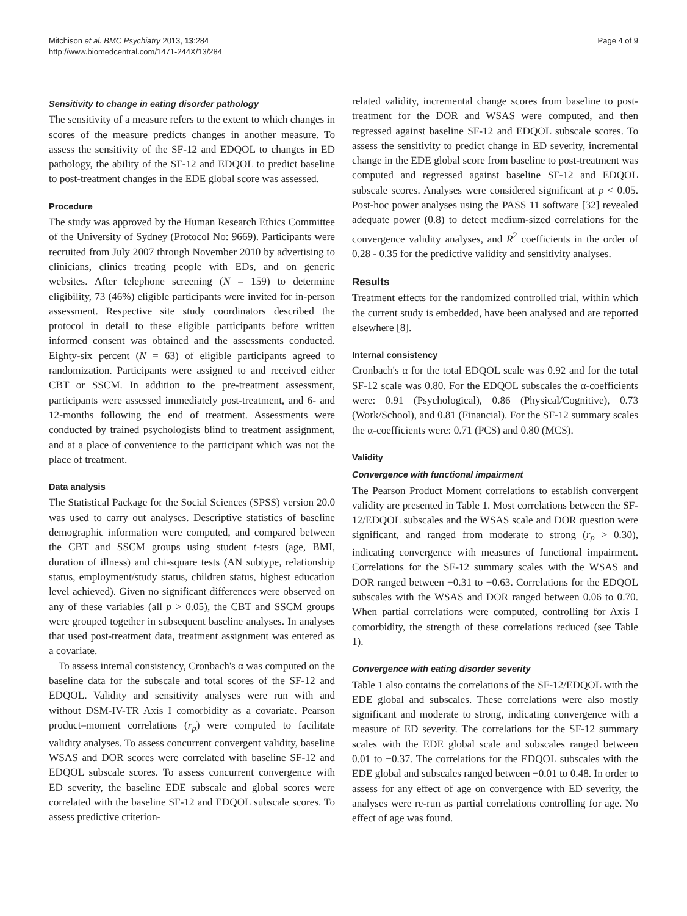Mitchison et al. BMC Psychiatry 2013, 13:284
http://www.biomedcentral.com/1471-244X/13/284
Page 4 of 9
Sensitivity to change in eating disorder pathology
The sensitivity of a measure refers to the extent to which changes in scores of the measure predicts changes in another measure. To assess the sensitivity of the SF-12 and EDQOL to changes in ED pathology, the ability of the SF-12 and EDQOL to predict baseline to post-treatment changes in the EDE global score was assessed.
Procedure
The study was approved by the Human Research Ethics Committee of the University of Sydney (Protocol No: 9669). Participants were recruited from July 2007 through November 2010 by advertising to clinicians, clinics treating people with EDs, and on generic websites. After telephone screening (N = 159) to determine eligibility, 73 (46%) eligible participants were invited for in-person assessment. Respective site study coordinators described the protocol in detail to these eligible participants before written informed consent was obtained and the assessments conducted. Eighty-six percent (N = 63) of eligible participants agreed to randomization. Participants were assigned to and received either CBT or SSCM. In addition to the pre-treatment assessment, participants were assessed immediately post-treatment, and 6- and 12-months following the end of treatment. Assessments were conducted by trained psychologists blind to treatment assignment, and at a place of convenience to the participant which was not the place of treatment.
Data analysis
The Statistical Package for the Social Sciences (SPSS) version 20.0 was used to carry out analyses. Descriptive statistics of baseline demographic information were computed, and compared between the CBT and SSCM groups using student t-tests (age, BMI, duration of illness) and chi-square tests (AN subtype, relationship status, employment/study status, children status, highest education level achieved). Given no significant differences were observed on any of these variables (all p > 0.05), the CBT and SSCM groups were grouped together in subsequent baseline analyses. In analyses that used post-treatment data, treatment assignment was entered as a covariate.
To assess internal consistency, Cronbach's α was computed on the baseline data for the subscale and total scores of the SF-12 and EDQOL. Validity and sensitivity analyses were run with and without DSM-IV-TR Axis I comorbidity as a covariate. Pearson product–moment correlations (r<sub>p</sub>) were computed to facilitate validity analyses. To assess concurrent convergent validity, baseline WSAS and DOR scores were correlated with baseline SF-12 and EDQOL subscale scores. To assess concurrent convergence with ED severity, the baseline EDE subscale and global scores were correlated with the baseline SF-12 and EDQOL subscale scores. To assess predictive criterion-
related validity, incremental change scores from baseline to post-treatment for the DOR and WSAS were computed, and then regressed against baseline SF-12 and EDQOL subscale scores. To assess the sensitivity to predict change in ED severity, incremental change in the EDE global score from baseline to post-treatment was computed and regressed against baseline SF-12 and EDQOL subscale scores. Analyses were considered significant at p < 0.05. Post-hoc power analyses using the PASS 11 software [32] revealed adequate power (0.8) to detect medium-sized correlations for the convergence validity analyses, and R<sup>2</sup> coefficients in the order of 0.28 - 0.35 for the predictive validity and sensitivity analyses.
Results
Treatment effects for the randomized controlled trial, within which the current study is embedded, have been analysed and are reported elsewhere [8].
Internal consistency
Cronbach's α for the total EDQOL scale was 0.92 and for the total SF-12 scale was 0.80. For the EDQOL subscales the α-coefficients were: 0.91 (Psychological), 0.86 (Physical/Cognitive), 0.73 (Work/School), and 0.81 (Financial). For the SF-12 summary scales the α-coefficients were: 0.71 (PCS) and 0.80 (MCS).
Validity
Convergence with functional impairment
The Pearson Product Moment correlations to establish convergent validity are presented in Table 1. Most correlations between the SF-12/EDQOL subscales and the WSAS scale and DOR question were significant, and ranged from moderate to strong (r<sub>p</sub> > 0.30), indicating convergence with measures of functional impairment. Correlations for the SF-12 summary scales with the WSAS and DOR ranged between −0.31 to −0.63. Correlations for the EDQOL subscales with the WSAS and DOR ranged between 0.06 to 0.70. When partial correlations were computed, controlling for Axis I comorbidity, the strength of these correlations reduced (see Table 1).
Convergence with eating disorder severity
Table 1 also contains the correlations of the SF-12/EDQOL with the EDE global and subscales. These correlations were also mostly significant and moderate to strong, indicating convergence with a measure of ED severity. The correlations for the SF-12 summary scales with the EDE global scale and subscales ranged between 0.01 to −0.37. The correlations for the EDQOL subscales with the EDE global and subscales ranged between −0.01 to 0.48. In order to assess for any effect of age on convergence with ED severity, the analyses were re-run as partial correlations controlling for age. No effect of age was found.